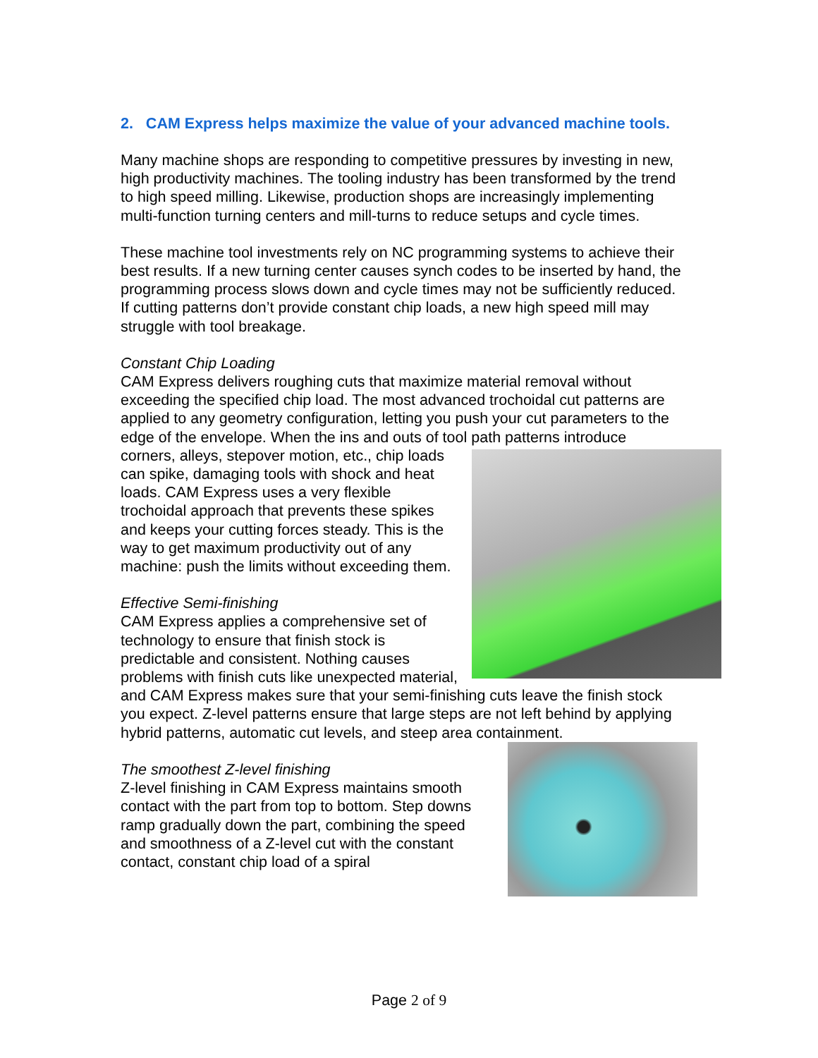2. CAM Express helps maximize the value of your advanced machine tools.
Many machine shops are responding to competitive pressures by investing in new, high productivity machines. The tooling industry has been transformed by the trend to high speed milling. Likewise, production shops are increasingly implementing multi-function turning centers and mill-turns to reduce setups and cycle times.
These machine tool investments rely on NC programming systems to achieve their best results. If a new turning center causes synch codes to be inserted by hand, the programming process slows down and cycle times may not be sufficiently reduced. If cutting patterns don’t provide constant chip loads, a new high speed mill may struggle with tool breakage.
Constant Chip Loading
CAM Express delivers roughing cuts that maximize material removal without exceeding the specified chip load. The most advanced trochoidal cut patterns are applied to any geometry configuration, letting you push your cut parameters to the edge of the envelope. When the ins and outs of tool path patterns introduce corners, alleys, stepover motion, etc., chip loads can spike, damaging tools with shock and heat loads. CAM Express uses a very flexible trochoidal approach that prevents these spikes and keeps your cutting forces steady. This is the way to get maximum productivity out of any machine: push the limits without exceeding them.
Effective Semi-finishing
CAM Express applies a comprehensive set of technology to ensure that finish stock is predictable and consistent. Nothing causes problems with finish cuts like unexpected material, and CAM Express makes sure that your semi-finishing cuts leave the finish stock you expect. Z-level patterns ensure that large steps are not left behind by applying hybrid patterns, automatic cut levels, and steep area containment.
The smoothest Z-level finishing
Z-level finishing in CAM Express maintains smooth contact with the part from top to bottom. Step downs ramp gradually down the part, combining the speed and smoothness of a Z-level cut with the constant contact, constant chip load of a spiral
Page 2 of 9